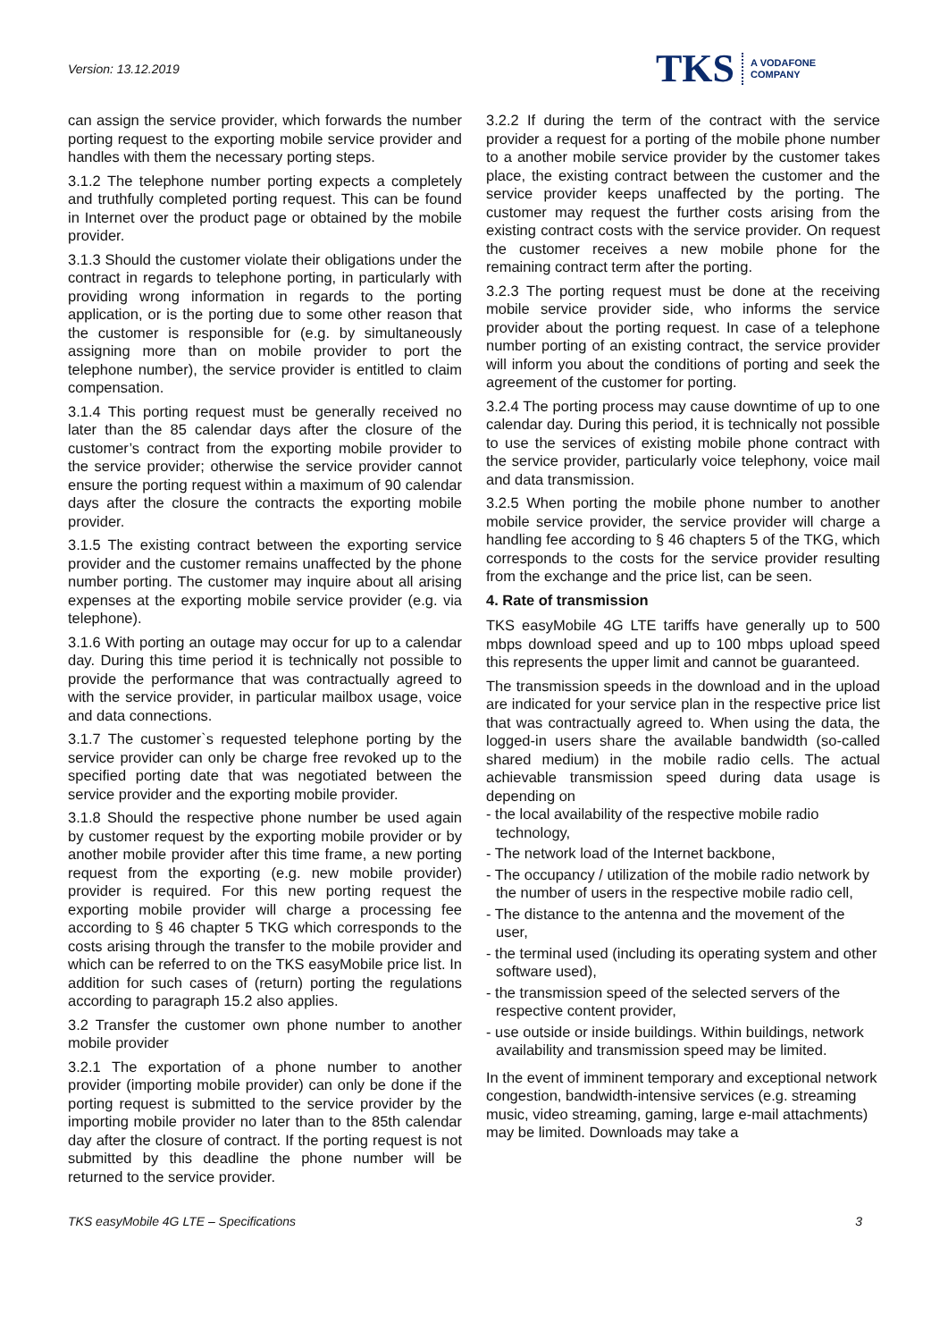Version: 13.12.2019
TKS A VODAFONE
COMPANY
can assign the service provider, which forwards the number porting request to the exporting mobile service provider and handles with them the necessary porting steps.
3.1.2 The telephone number porting expects a completely and truthfully completed porting request. This can be found in Internet over the product page or obtained by the mobile provider.
3.1.3 Should the customer violate their obligations under the contract in regards to telephone porting, in particularly with providing wrong information in regards to the porting application, or is the porting due to some other reason that the customer is responsible for (e.g. by simultaneously assigning more than on mobile provider to port the telephone number), the service provider is entitled to claim compensation.
3.1.4 This porting request must be generally received no later than the 85 calendar days after the closure of the customer’s contract from the exporting mobile provider to the service provider; otherwise the service provider cannot ensure the porting request within a maximum of 90 calendar days after the closure the contracts the exporting mobile provider.
3.1.5 The existing contract between the exporting service provider and the customer remains unaffected by the phone number porting. The customer may inquire about all arising expenses at the exporting mobile service provider (e.g. via telephone).
3.1.6 With porting an outage may occur for up to a calendar day. During this time period it is technically not possible to provide the performance that was contractually agreed to with the service provider, in particular mailbox usage, voice and data connections.
3.1.7 The customer`s requested telephone porting by the service provider can only be charge free revoked up to the specified porting date that was negotiated between the service provider and the exporting mobile provider.
3.1.8 Should the respective phone number be used again by customer request by the exporting mobile provider or by another mobile provider after this time frame, a new porting request from the exporting (e.g. new mobile provider) provider is required. For this new porting request the exporting mobile provider will charge a processing fee according to § 46 chapter 5 TKG which corresponds to the costs arising through the transfer to the mobile provider and which can be referred to on the TKS easyMobile price list. In addition for such cases of (return) porting the regulations according to paragraph 15.2 also applies.
3.2 Transfer the customer own phone number to another mobile provider
3.2.1 The exportation of a phone number to another provider (importing mobile provider) can only be done if the porting request is submitted to the service provider by the importing mobile provider no later than to the 85th calendar day after the closure of contract. If the porting request is not submitted by this deadline the phone number will be returned to the service provider.
3.2.2 If during the term of the contract with the service provider a request for a porting of the mobile phone number to a another mobile service provider by the customer takes place, the existing contract between the customer and the service provider keeps unaffected by the porting. The customer may request the further costs arising from the existing contract costs with the service provider. On request the customer receives a new mobile phone for the remaining contract term after the porting.
3.2.3 The porting request must be done at the receiving mobile service provider side, who informs the service provider about the porting request. In case of a telephone number porting of an existing contract, the service provider will inform you about the conditions of porting and seek the agreement of the customer for porting.
3.2.4 The porting process may cause downtime of up to one calendar day. During this period, it is technically not possible to use the services of existing mobile phone contract with the service provider, particularly voice telephony, voice mail and data transmission.
3.2.5 When porting the mobile phone number to another mobile service provider, the service provider will charge a handling fee according to § 46 chapters 5 of the TKG, which corresponds to the costs for the service provider resulting from the exchange and the price list, can be seen.
4. Rate of transmission
TKS easyMobile 4G LTE tariffs have generally up to 500 mbps download speed and up to 100 mbps upload speed this represents the upper limit and cannot be guaranteed.
The transmission speeds in the download and in the upload are indicated for your service plan in the respective price list that was contractually agreed to. When using the data, the logged-in users share the available bandwidth (so-called shared medium) in the mobile radio cells. The actual achievable transmission speed during data usage is depending on
- the local availability of the respective mobile radio technology,
- The network load of the Internet backbone,
- The occupancy / utilization of the mobile radio network by the number of users in the respective mobile radio cell,
- The distance to the antenna and the movement of the user,
- the terminal used (including its operating system and other software used),
- the transmission speed of the selected servers of the respective content provider,
- use outside or inside buildings. Within buildings, network availability and transmission speed may be limited.
In the event of imminent temporary and exceptional network congestion, bandwidth-intensive services (e.g. streaming music, video streaming, gaming, large e-mail attachments) may be limited. Downloads may take a
TKS easyMobile 4G LTE – Specifications 3